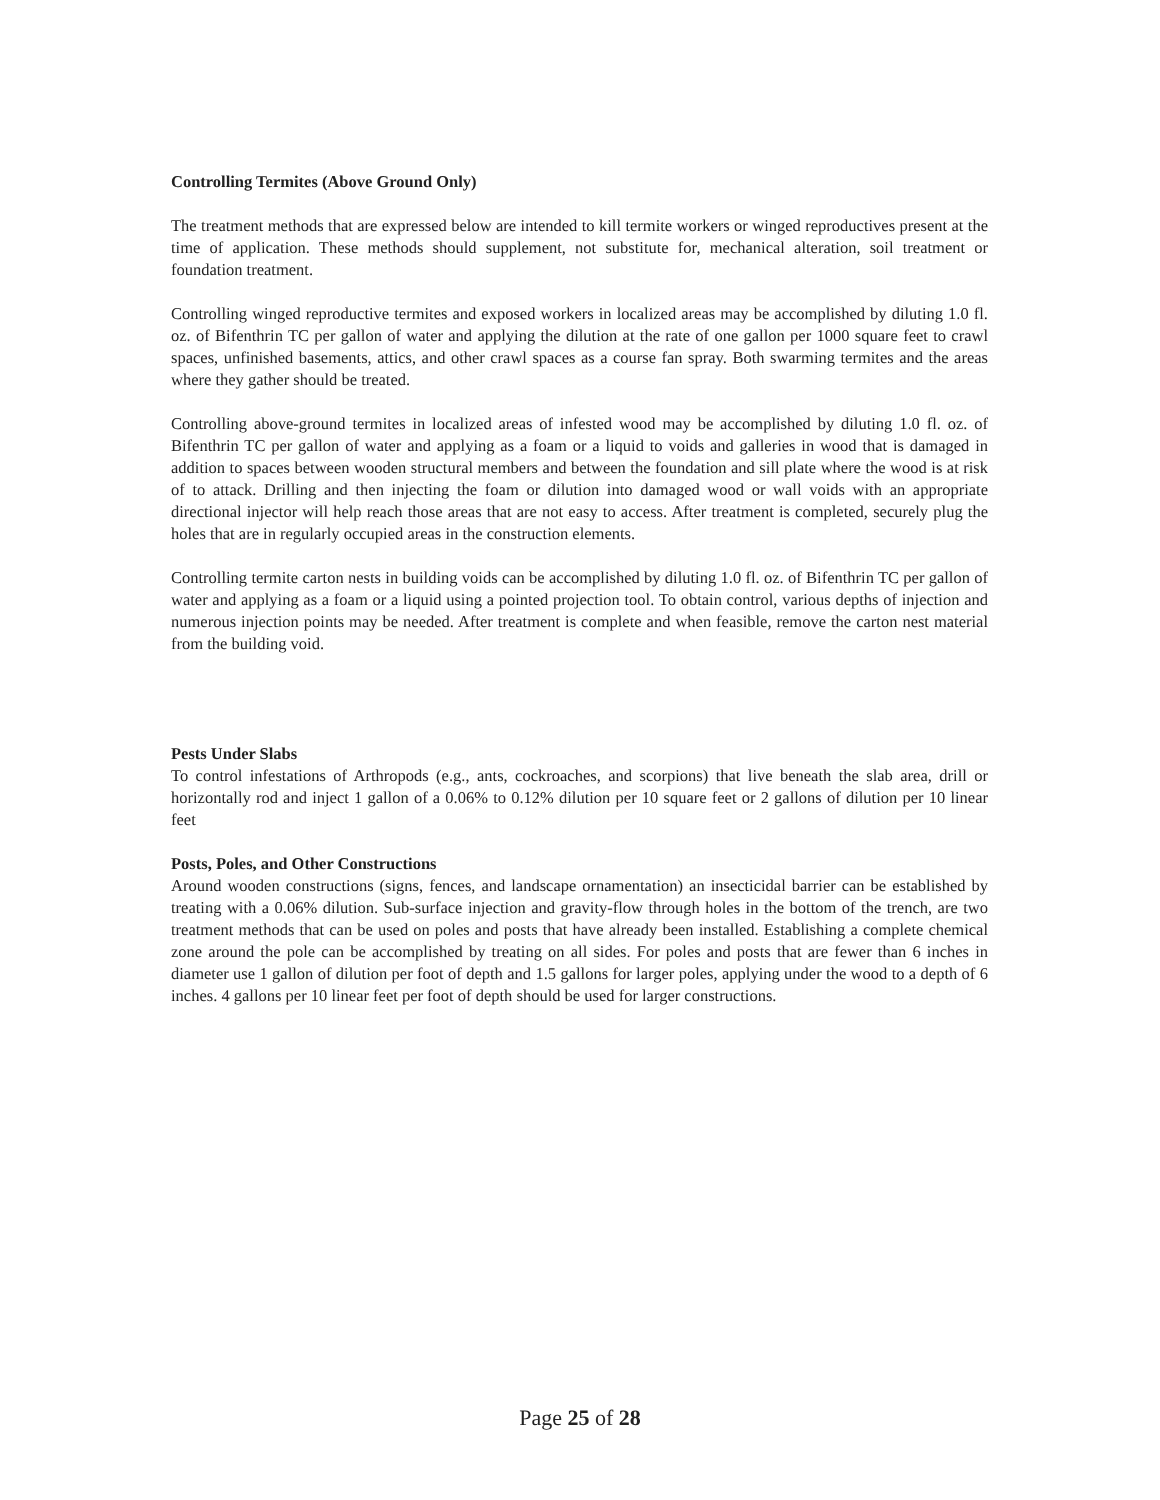Controlling Termites (Above Ground Only)
The treatment methods that are expressed below are intended to kill termite workers or winged reproductives present at the time of application. These methods should supplement, not substitute for, mechanical alteration, soil treatment or foundation treatment.
Controlling winged reproductive termites and exposed workers in localized areas may be accomplished by diluting 1.0 fl. oz. of Bifenthrin TC per gallon of water and applying the dilution at the rate of one gallon per 1000 square feet to crawl spaces, unfinished basements, attics, and other crawl spaces as a course fan spray. Both swarming termites and the areas where they gather should be treated.
Controlling above-ground termites in localized areas of infested wood may be accomplished by diluting 1.0 fl. oz. of Bifenthrin TC per gallon of water and applying as a foam or a liquid to voids and galleries in wood that is damaged in addition to spaces between wooden structural members and between the foundation and sill plate where the wood is at risk of to attack. Drilling and then injecting the foam or dilution into damaged wood or wall voids with an appropriate directional injector will help reach those areas that are not easy to access. After treatment is completed, securely plug the holes that are in regularly occupied areas in the construction elements.
Controlling termite carton nests in building voids can be accomplished by diluting 1.0 fl. oz. of Bifenthrin TC per gallon of water and applying as a foam or a liquid using a pointed projection tool. To obtain control, various depths of injection and numerous injection points may be needed. After treatment is complete and when feasible, remove the carton nest material from the building void.
Pests Under Slabs
To control infestations of Arthropods (e.g., ants, cockroaches, and scorpions) that live beneath the slab area, drill or horizontally rod and inject 1 gallon of a 0.06% to 0.12% dilution per 10 square feet or 2 gallons of dilution per 10 linear feet
Posts, Poles, and Other Constructions
Around wooden constructions (signs, fences, and landscape ornamentation) an insecticidal barrier can be established by treating with a 0.06% dilution. Sub-surface injection and gravity-flow through holes in the bottom of the trench, are two treatment methods that can be used on poles and posts that have already been installed. Establishing a complete chemical zone around the pole can be accomplished by treating on all sides. For poles and posts that are fewer than 6 inches in diameter use 1 gallon of dilution per foot of depth and 1.5 gallons for larger poles, applying under the wood to a depth of 6 inches. 4 gallons per 10 linear feet per foot of depth should be used for larger constructions.
Page 25 of 28